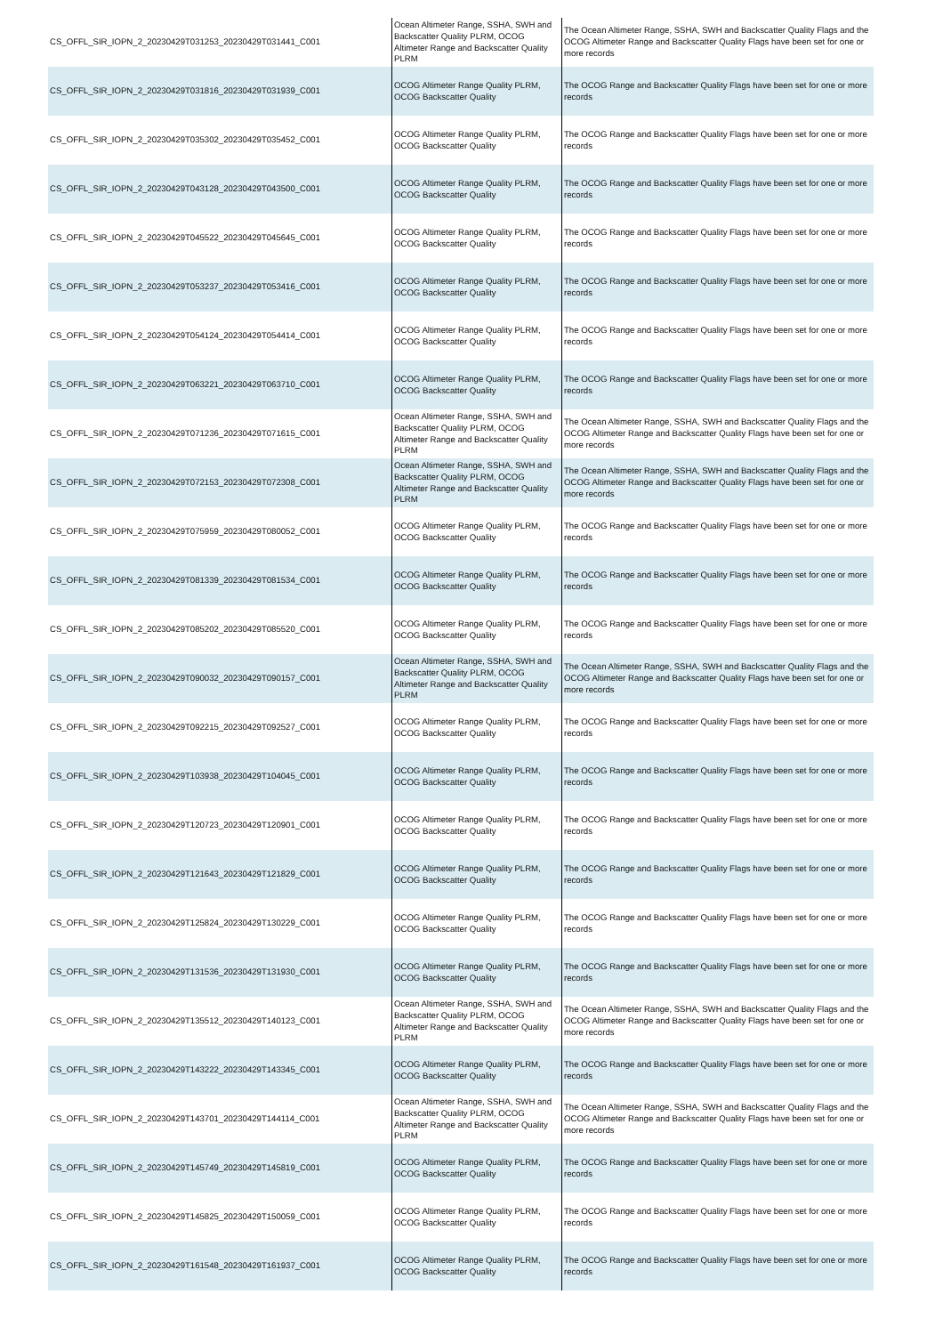| CS_OFFL_SIR_IOPN_2_20230429T031253_20230429T031441_C001 | Ocean Altimeter Range, SSHA, SWH and Backscatter Quality PLRM, OCOG Altimeter Range and Backscatter Quality PLRM | The Ocean Altimeter Range, SSHA, SWH and Backscatter Quality Flags and the OCOG Altimeter Range and Backscatter Quality Flags have been set for one or more records |
| CS_OFFL_SIR_IOPN_2_20230429T031816_20230429T031939_C001 | OCOG Altimeter Range Quality PLRM, OCOG Backscatter Quality | The OCOG Range and Backscatter Quality Flags have been set for one or more records |
| CS_OFFL_SIR_IOPN_2_20230429T035302_20230429T035452_C001 | OCOG Altimeter Range Quality PLRM, OCOG Backscatter Quality | The OCOG Range and Backscatter Quality Flags have been set for one or more records |
| CS_OFFL_SIR_IOPN_2_20230429T043128_20230429T043500_C001 | OCOG Altimeter Range Quality PLRM, OCOG Backscatter Quality | The OCOG Range and Backscatter Quality Flags have been set for one or more records |
| CS_OFFL_SIR_IOPN_2_20230429T045522_20230429T045645_C001 | OCOG Altimeter Range Quality PLRM, OCOG Backscatter Quality | The OCOG Range and Backscatter Quality Flags have been set for one or more records |
| CS_OFFL_SIR_IOPN_2_20230429T053237_20230429T053416_C001 | OCOG Altimeter Range Quality PLRM, OCOG Backscatter Quality | The OCOG Range and Backscatter Quality Flags have been set for one or more records |
| CS_OFFL_SIR_IOPN_2_20230429T054124_20230429T054414_C001 | OCOG Altimeter Range Quality PLRM, OCOG Backscatter Quality | The OCOG Range and Backscatter Quality Flags have been set for one or more records |
| CS_OFFL_SIR_IOPN_2_20230429T063221_20230429T063710_C001 | OCOG Altimeter Range Quality PLRM, OCOG Backscatter Quality | The OCOG Range and Backscatter Quality Flags have been set for one or more records |
| CS_OFFL_SIR_IOPN_2_20230429T071236_20230429T071615_C001 | Ocean Altimeter Range, SSHA, SWH and Backscatter Quality PLRM, OCOG Altimeter Range and Backscatter Quality PLRM | The Ocean Altimeter Range, SSHA, SWH and Backscatter Quality Flags and the OCOG Altimeter Range and Backscatter Quality Flags have been set for one or more records |
| CS_OFFL_SIR_IOPN_2_20230429T072153_20230429T072308_C001 | Ocean Altimeter Range, SSHA, SWH and Backscatter Quality PLRM, OCOG Altimeter Range and Backscatter Quality PLRM | The Ocean Altimeter Range, SSHA, SWH and Backscatter Quality Flags and the OCOG Altimeter Range and Backscatter Quality Flags have been set for one or more records |
| CS_OFFL_SIR_IOPN_2_20230429T075959_20230429T080052_C001 | OCOG Altimeter Range Quality PLRM, OCOG Backscatter Quality | The OCOG Range and Backscatter Quality Flags have been set for one or more records |
| CS_OFFL_SIR_IOPN_2_20230429T081339_20230429T081534_C001 | OCOG Altimeter Range Quality PLRM, OCOG Backscatter Quality | The OCOG Range and Backscatter Quality Flags have been set for one or more records |
| CS_OFFL_SIR_IOPN_2_20230429T085202_20230429T085520_C001 | OCOG Altimeter Range Quality PLRM, OCOG Backscatter Quality | The OCOG Range and Backscatter Quality Flags have been set for one or more records |
| CS_OFFL_SIR_IOPN_2_20230429T090032_20230429T090157_C001 | Ocean Altimeter Range, SSHA, SWH and Backscatter Quality PLRM, OCOG Altimeter Range and Backscatter Quality PLRM | The Ocean Altimeter Range, SSHA, SWH and Backscatter Quality Flags and the OCOG Altimeter Range and Backscatter Quality Flags have been set for one or more records |
| CS_OFFL_SIR_IOPN_2_20230429T092215_20230429T092527_C001 | OCOG Altimeter Range Quality PLRM, OCOG Backscatter Quality | The OCOG Range and Backscatter Quality Flags have been set for one or more records |
| CS_OFFL_SIR_IOPN_2_20230429T103938_20230429T104045_C001 | OCOG Altimeter Range Quality PLRM, OCOG Backscatter Quality | The OCOG Range and Backscatter Quality Flags have been set for one or more records |
| CS_OFFL_SIR_IOPN_2_20230429T120723_20230429T120901_C001 | OCOG Altimeter Range Quality PLRM, OCOG Backscatter Quality | The OCOG Range and Backscatter Quality Flags have been set for one or more records |
| CS_OFFL_SIR_IOPN_2_20230429T121643_20230429T121829_C001 | OCOG Altimeter Range Quality PLRM, OCOG Backscatter Quality | The OCOG Range and Backscatter Quality Flags have been set for one or more records |
| CS_OFFL_SIR_IOPN_2_20230429T125824_20230429T130229_C001 | OCOG Altimeter Range Quality PLRM, OCOG Backscatter Quality | The OCOG Range and Backscatter Quality Flags have been set for one or more records |
| CS_OFFL_SIR_IOPN_2_20230429T131536_20230429T131930_C001 | OCOG Altimeter Range Quality PLRM, OCOG Backscatter Quality | The OCOG Range and Backscatter Quality Flags have been set for one or more records |
| CS_OFFL_SIR_IOPN_2_20230429T135512_20230429T140123_C001 | Ocean Altimeter Range, SSHA, SWH and Backscatter Quality PLRM, OCOG Altimeter Range and Backscatter Quality PLRM | The Ocean Altimeter Range, SSHA, SWH and Backscatter Quality Flags and the OCOG Altimeter Range and Backscatter Quality Flags have been set for one or more records |
| CS_OFFL_SIR_IOPN_2_20230429T143222_20230429T143345_C001 | OCOG Altimeter Range Quality PLRM, OCOG Backscatter Quality | The OCOG Range and Backscatter Quality Flags have been set for one or more records |
| CS_OFFL_SIR_IOPN_2_20230429T143701_20230429T144114_C001 | Ocean Altimeter Range, SSHA, SWH and Backscatter Quality PLRM, OCOG Altimeter Range and Backscatter Quality PLRM | The Ocean Altimeter Range, SSHA, SWH and Backscatter Quality Flags and the OCOG Altimeter Range and Backscatter Quality Flags have been set for one or more records |
| CS_OFFL_SIR_IOPN_2_20230429T145749_20230429T145819_C001 | OCOG Altimeter Range Quality PLRM, OCOG Backscatter Quality | The OCOG Range and Backscatter Quality Flags have been set for one or more records |
| CS_OFFL_SIR_IOPN_2_20230429T145825_20230429T150059_C001 | OCOG Altimeter Range Quality PLRM, OCOG Backscatter Quality | The OCOG Range and Backscatter Quality Flags have been set for one or more records |
| CS_OFFL_SIR_IOPN_2_20230429T161548_20230429T161937_C001 | OCOG Altimeter Range Quality PLRM, OCOG Backscatter Quality | The OCOG Range and Backscatter Quality Flags have been set for one or more records |